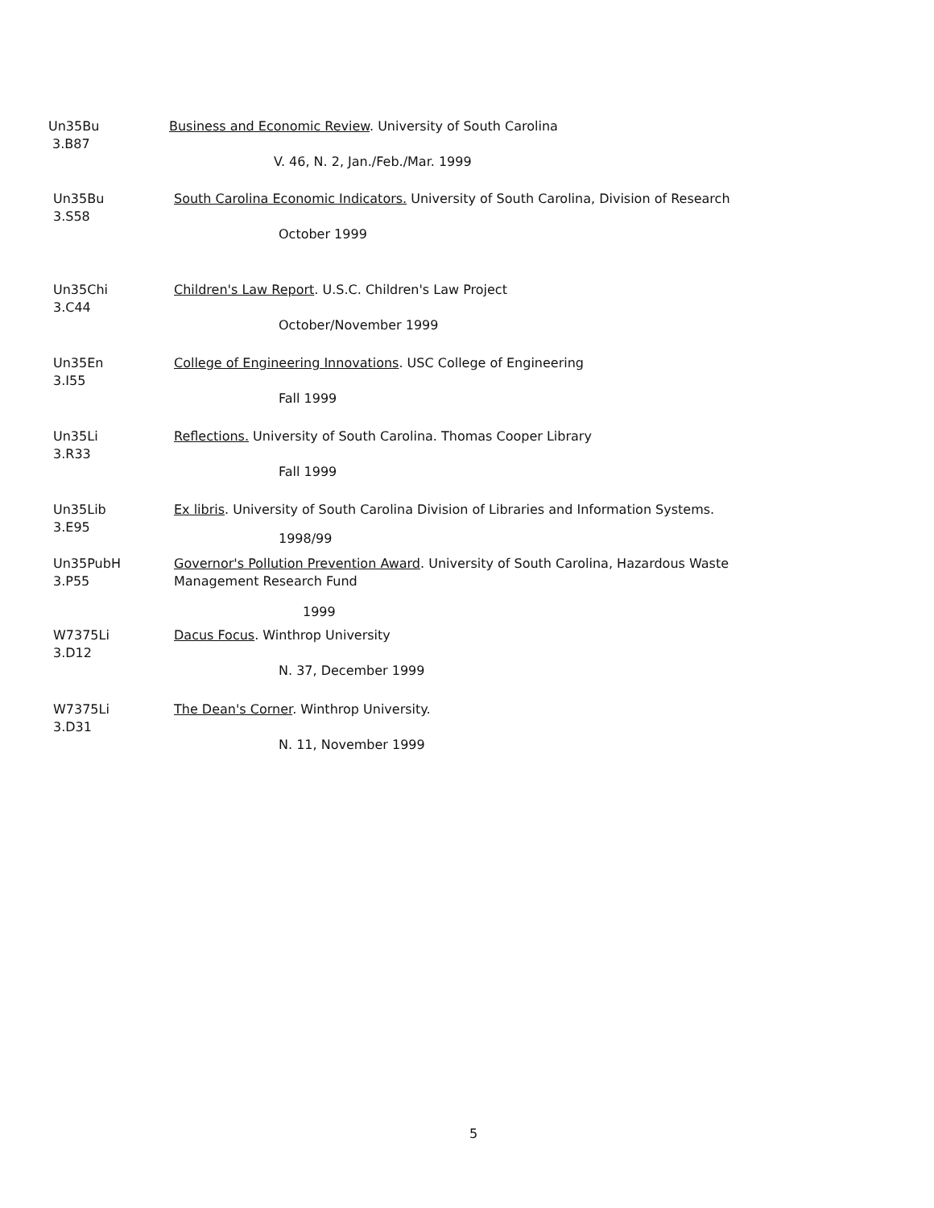Un35Bu
3.B87
Business and Economic Review. University of South Carolina
V. 46, N. 2, Jan./Feb./Mar. 1999
Un35Bu
3.S58
South Carolina Economic Indicators. University of South Carolina, Division of Research
October 1999
Un35Chi
3.C44
Children's Law Report. U.S.C. Children's Law Project
October/November 1999
Un35En
3.I55
College of Engineering Innovations. USC College of Engineering
Fall 1999
Un35Li
3.R33
Reflections. University of South Carolina. Thomas Cooper Library
Fall 1999
Un35Lib
3.E95
Ex libris. University of South Carolina Division of Libraries and Information Systems.
1998/99
Un35PubH
3.P55
Governor's Pollution Prevention Award. University of South Carolina, Hazardous Waste
Management Research Fund
1999
W7375Li
3.D12
Dacus Focus. Winthrop University
N. 37, December 1999
W7375Li
3.D31
The Dean's Corner. Winthrop University.
N. 11, November 1999
5